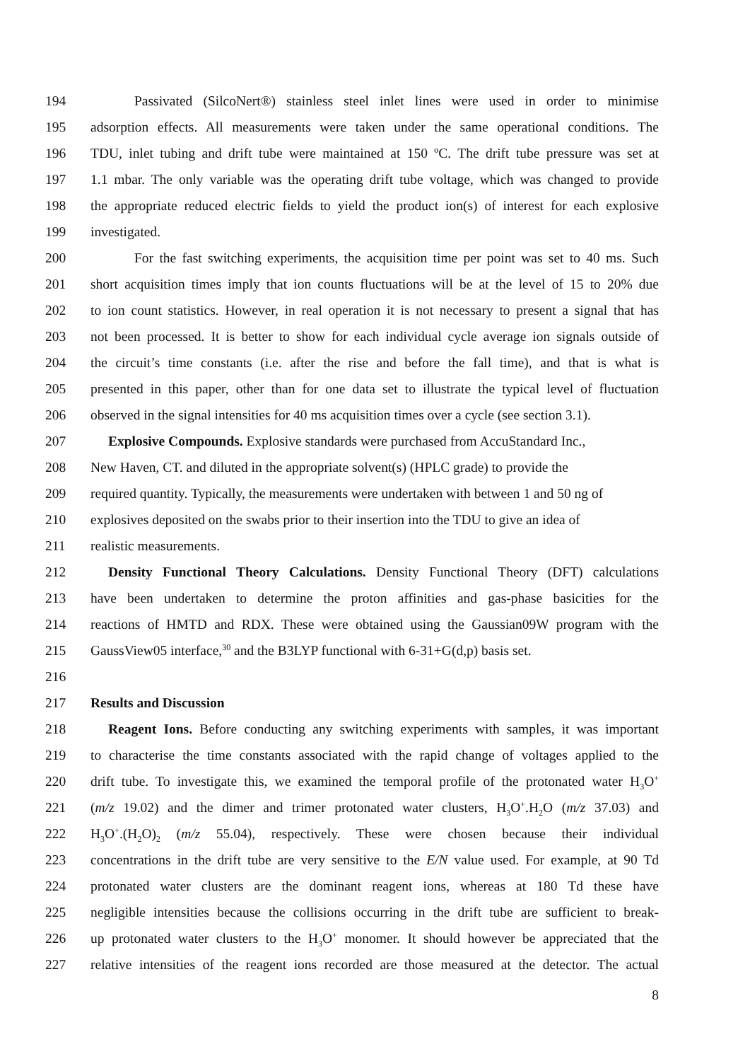194 Passivated (SilcoNert®) stainless steel inlet lines were used in order to minimise
195 adsorption effects. All measurements were taken under the same operational conditions. The
196 TDU, inlet tubing and drift tube were maintained at 150 ºC. The drift tube pressure was set at
197 1.1 mbar. The only variable was the operating drift tube voltage, which was changed to provide
198 the appropriate reduced electric fields to yield the product ion(s) of interest for each explosive
199 investigated.
200 For the fast switching experiments, the acquisition time per point was set to 40 ms. Such
201 short acquisition times imply that ion counts fluctuations will be at the level of 15 to 20% due
202 to ion count statistics. However, in real operation it is not necessary to present a signal that has
203 not been processed. It is better to show for each individual cycle average ion signals outside of
204 the circuit’s time constants (i.e. after the rise and before the fall time), and that is what is
205 presented in this paper, other than for one data set to illustrate the typical level of fluctuation
206 observed in the signal intensities for 40 ms acquisition times over a cycle (see section 3.1).
207 Explosive Compounds. Explosive standards were purchased from AccuStandard Inc.,
208 New Haven, CT. and diluted in the appropriate solvent(s) (HPLC grade) to provide the
209 required quantity. Typically, the measurements were undertaken with between 1 and 50 ng of
210 explosives deposited on the swabs prior to their insertion into the TDU to give an idea of
211 realistic measurements.
212 Density Functional Theory Calculations. Density Functional Theory (DFT) calculations
213 have been undertaken to determine the proton affinities and gas-phase basicities for the
214 reactions of HMTD and RDX. These were obtained using the Gaussian09W program with the
215 GaussView05 interface,<sup>30</sup> and the B3LYP functional with 6-31+G(d,p) basis set.
216
217 Results and Discussion
218 Reagent Ions. Before conducting any switching experiments with samples, it was important
219 to characterise the time constants associated with the rapid change of voltages applied to the
220 drift tube. To investigate this, we examined the temporal profile of the protonated water H<sub>3</sub>O<sup>+</sup>
221 (m/z 19.02) and the dimer and trimer protonated water clusters, H<sub>3</sub>O<sup>+</sup>.H<sub>2</sub>O (m/z 37.03) and
222 H<sub>3</sub>O<sup>+</sup>.(H<sub>2</sub>O)<sub>2</sub> (m/z 55.04), respectively. These were chosen because their individual
223 concentrations in the drift tube are very sensitive to the E/N value used. For example, at 90 Td
224 protonated water clusters are the dominant reagent ions, whereas at 180 Td these have
225 negligible intensities because the collisions occurring in the drift tube are sufficient to break-
226 up protonated water clusters to the H<sub>3</sub>O<sup>+</sup> monomer. It should however be appreciated that the
227 relative intensities of the reagent ions recorded are those measured at the detector. The actual
8